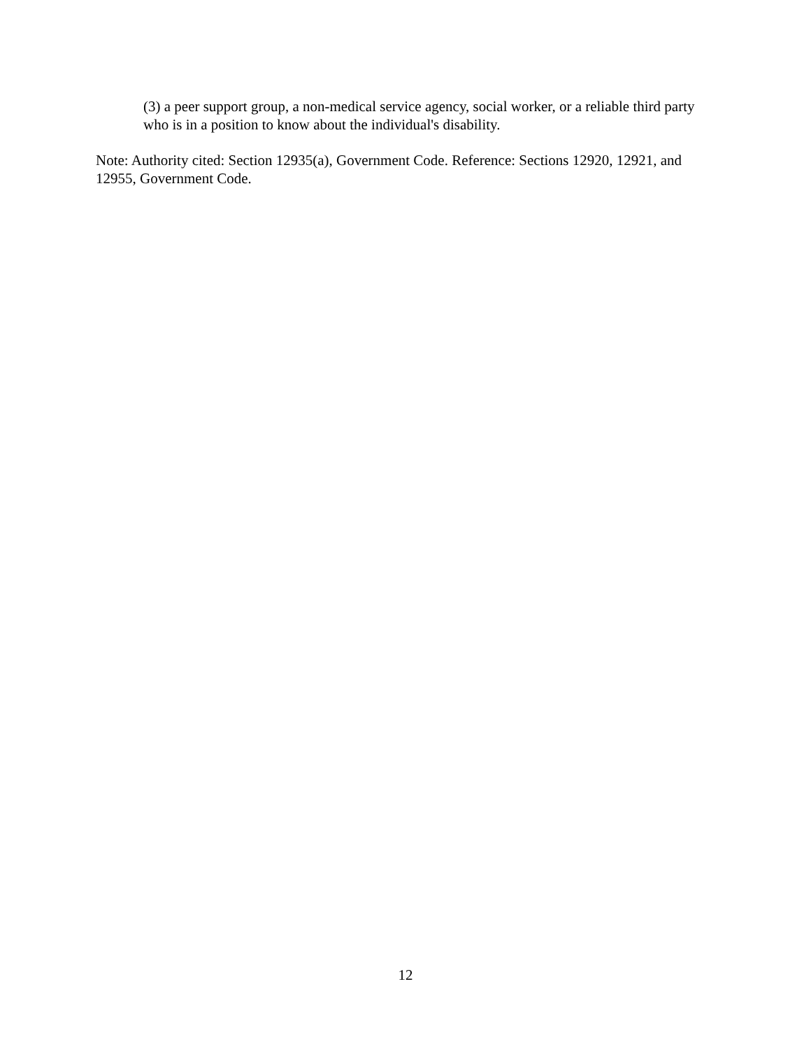(3) a peer support group, a non-medical service agency, social worker, or a reliable third party who is in a position to know about the individual's disability.
Note: Authority cited: Section 12935(a), Government Code. Reference: Sections 12920, 12921, and 12955, Government Code.
12